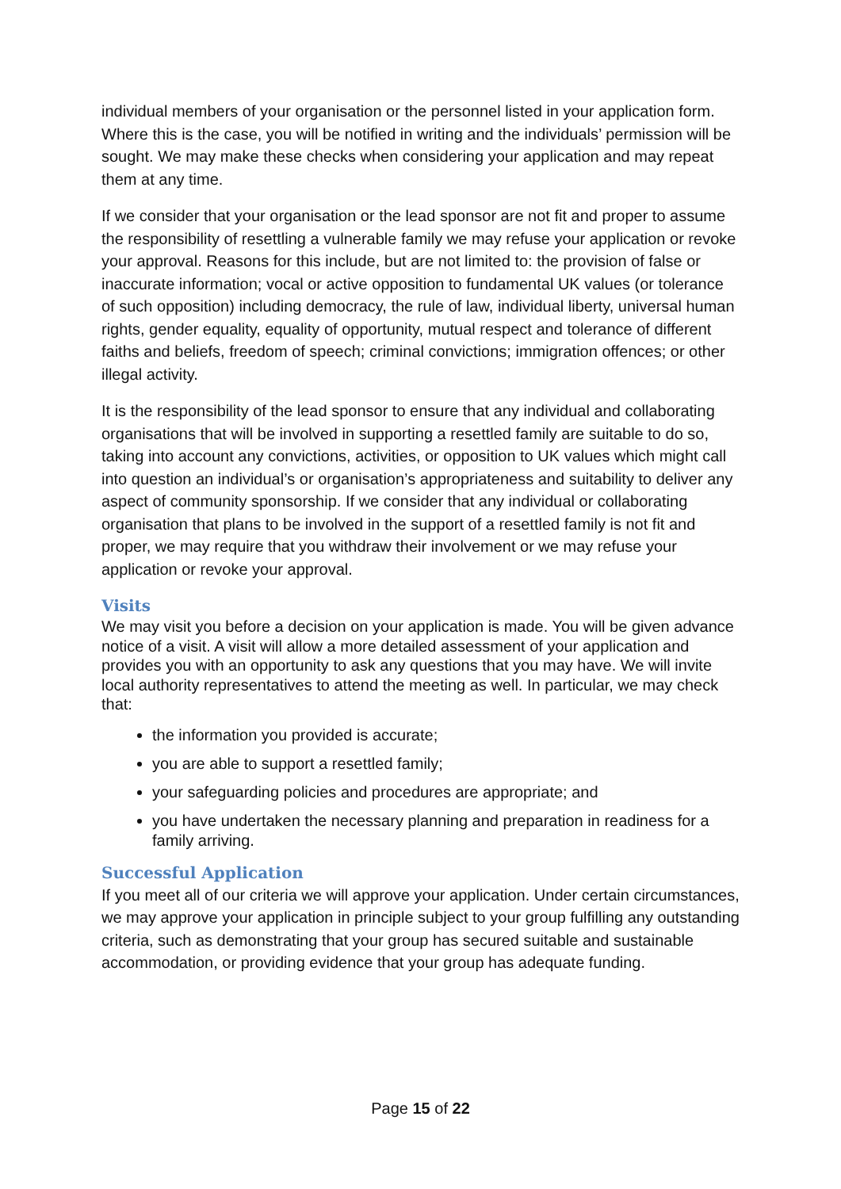individual members of your organisation or the personnel listed in your application form. Where this is the case, you will be notified in writing and the individuals’ permission will be sought. We may make these checks when considering your application and may repeat them at any time.
If we consider that your organisation or the lead sponsor are not fit and proper to assume the responsibility of resettling a vulnerable family we may refuse your application or revoke your approval. Reasons for this include, but are not limited to: the provision of false or inaccurate information; vocal or active opposition to fundamental UK values (or tolerance of such opposition) including democracy, the rule of law, individual liberty, universal human rights, gender equality, equality of opportunity, mutual respect and tolerance of different faiths and beliefs, freedom of speech; criminal convictions; immigration offences; or other illegal activity.
It is the responsibility of the lead sponsor to ensure that any individual and collaborating organisations that will be involved in supporting a resettled family are suitable to do so, taking into account any convictions, activities, or opposition to UK values which might call into question an individual’s or organisation’s appropriateness and suitability to deliver any aspect of community sponsorship. If we consider that any individual or collaborating organisation that plans to be involved in the support of a resettled family is not fit and proper, we may require that you withdraw their involvement or we may refuse your application or revoke your approval.
Visits
We may visit you before a decision on your application is made. You will be given advance notice of a visit. A visit will allow a more detailed assessment of your application and provides you with an opportunity to ask any questions that you may have. We will invite local authority representatives to attend the meeting as well. In particular, we may check that:
the information you provided is accurate;
you are able to support a resettled family;
your safeguarding policies and procedures are appropriate; and
you have undertaken the necessary planning and preparation in readiness for a family arriving.
Successful Application
If you meet all of our criteria we will approve your application. Under certain circumstances, we may approve your application in principle subject to your group fulfilling any outstanding criteria, such as demonstrating that your group has secured suitable and sustainable accommodation, or providing evidence that your group has adequate funding.
Page 15 of 22